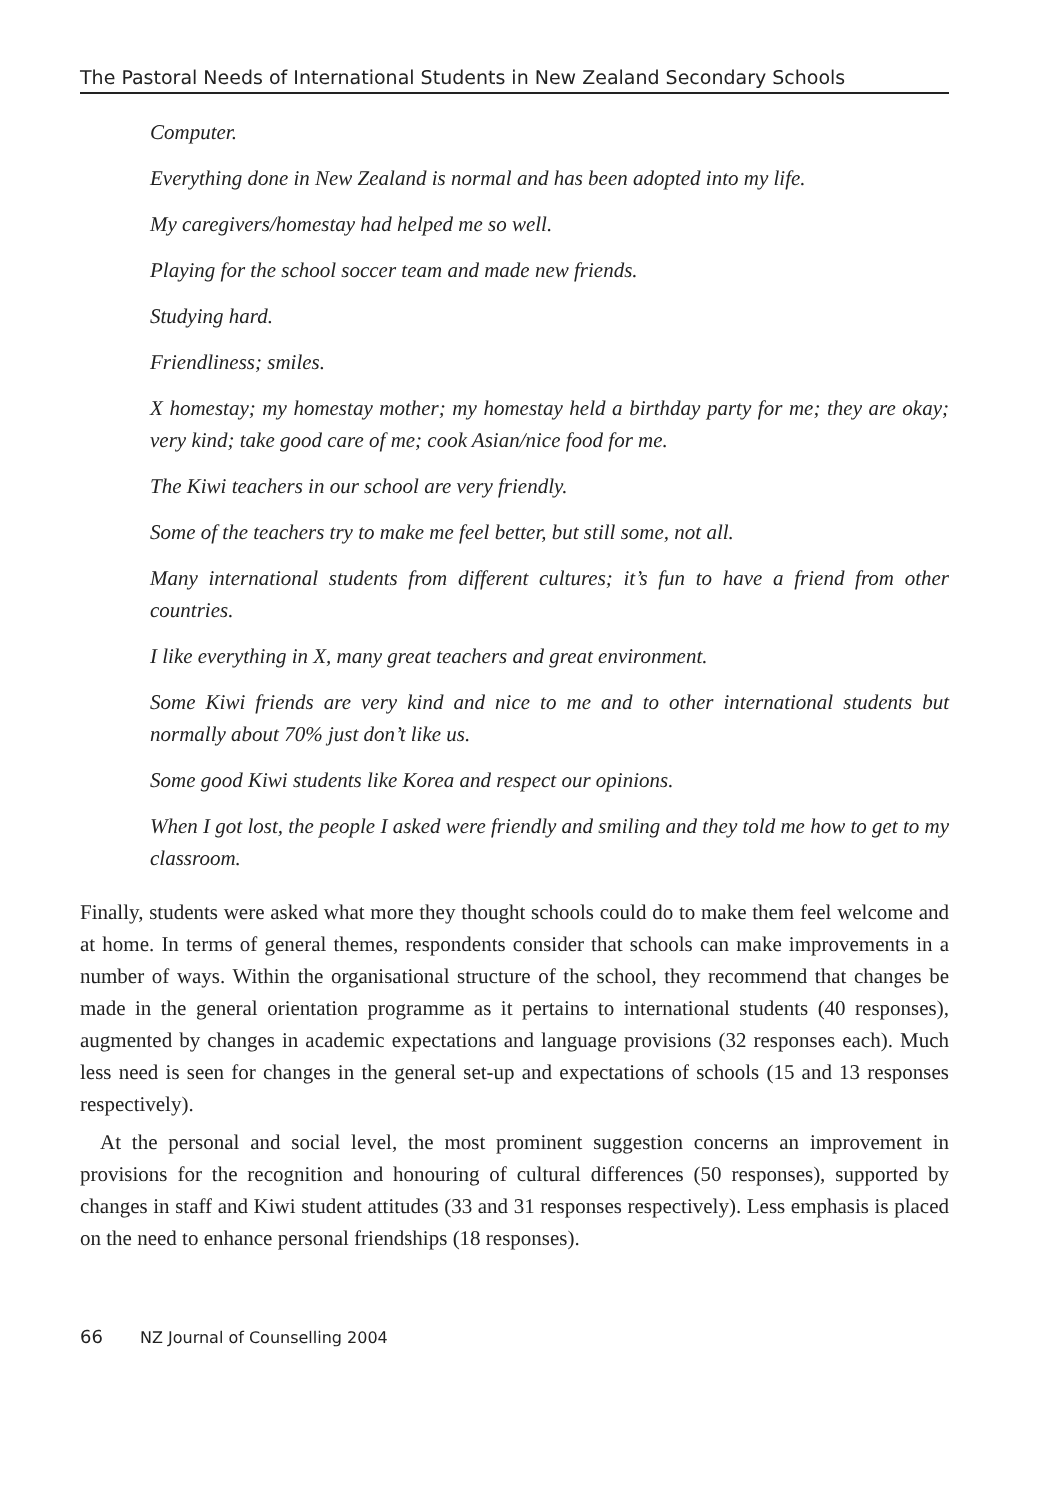The Pastoral Needs of International Students in New Zealand Secondary Schools
Computer.
Everything done in New Zealand is normal and has been adopted into my life.
My caregivers/homestay had helped me so well.
Playing for the school soccer team and made new friends.
Studying hard.
Friendliness; smiles.
X homestay; my homestay mother; my homestay held a birthday party for me; they are okay; very kind; take good care of me; cook Asian/nice food for me.
The Kiwi teachers in our school are very friendly.
Some of the teachers try to make me feel better, but still some, not all.
Many international students from different cultures; it’s fun to have a friend from other countries.
I like everything in X, many great teachers and great environment.
Some Kiwi friends are very kind and nice to me and to other international students but normally about 70% just don’t like us.
Some good Kiwi students like Korea and respect our opinions.
When I got lost, the people I asked were friendly and smiling and they told me how to get to my classroom.
Finally, students were asked what more they thought schools could do to make them feel welcome and at home. In terms of general themes, respondents consider that schools can make improvements in a number of ways. Within the organisational structure of the school, they recommend that changes be made in the general orientation programme as it pertains to international students (40 responses), augmented by changes in academic expectations and language provisions (32 responses each). Much less need is seen for changes in the general set-up and expectations of schools (15 and 13 responses respectively).
At the personal and social level, the most prominent suggestion concerns an improvement in provisions for the recognition and honouring of cultural differences (50 responses), supported by changes in staff and Kiwi student attitudes (33 and 31 responses respectively). Less emphasis is placed on the need to enhance personal friendships (18 responses).
66 NZ Journal of Counselling 2004